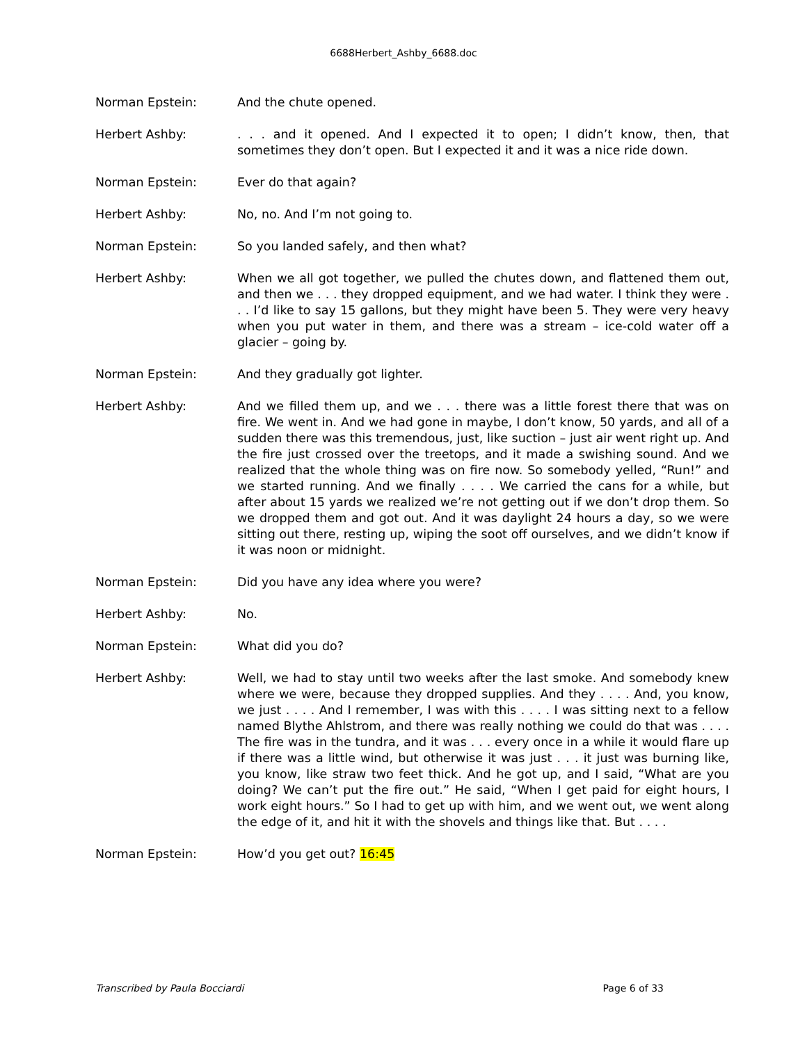6688Herbert_Ashby_6688.doc
Norman Epstein: And the chute opened.
Herbert Ashby: . . . and it opened. And I expected it to open; I didn’t know, then, that sometimes they don’t open. But I expected it and it was a nice ride down.
Norman Epstein: Ever do that again?
Herbert Ashby: No, no. And I’m not going to.
Norman Epstein: So you landed safely, and then what?
Herbert Ashby: When we all got together, we pulled the chutes down, and flattened them out, and then we . . . they dropped equipment, and we had water. I think they were . . . I’d like to say 15 gallons, but they might have been 5. They were very heavy when you put water in them, and there was a stream – ice-cold water off a glacier – going by.
Norman Epstein: And they gradually got lighter.
Herbert Ashby: And we filled them up, and we . . . there was a little forest there that was on fire. We went in. And we had gone in maybe, I don’t know, 50 yards, and all of a sudden there was this tremendous, just, like suction – just air went right up. And the fire just crossed over the treetops, and it made a swishing sound. And we realized that the whole thing was on fire now. So somebody yelled, “Run!” and we started running. And we finally . . . . We carried the cans for a while, but after about 15 yards we realized we’re not getting out if we don’t drop them. So we dropped them and got out. And it was daylight 24 hours a day, so we were sitting out there, resting up, wiping the soot off ourselves, and we didn’t know if it was noon or midnight.
Norman Epstein: Did you have any idea where you were?
Herbert Ashby: No.
Norman Epstein: What did you do?
Herbert Ashby: Well, we had to stay until two weeks after the last smoke. And somebody knew where we were, because they dropped supplies. And they . . . . And, you know, we just . . . . And I remember, I was with this . . . . I was sitting next to a fellow named Blythe Ahlstrom, and there was really nothing we could do that was . . . . The fire was in the tundra, and it was . . . every once in a while it would flare up if there was a little wind, but otherwise it was just . . . it just was burning like, you know, like straw two feet thick. And he got up, and I said, “What are you doing? We can’t put the fire out.” He said, “When I get paid for eight hours, I work eight hours.” So I had to get up with him, and we went out, we went along the edge of it, and hit it with the shovels and things like that. But . . . .
Norman Epstein: How’d you get out? 16:45
Transcribed by Paula Bocciardi Page 6 of 33